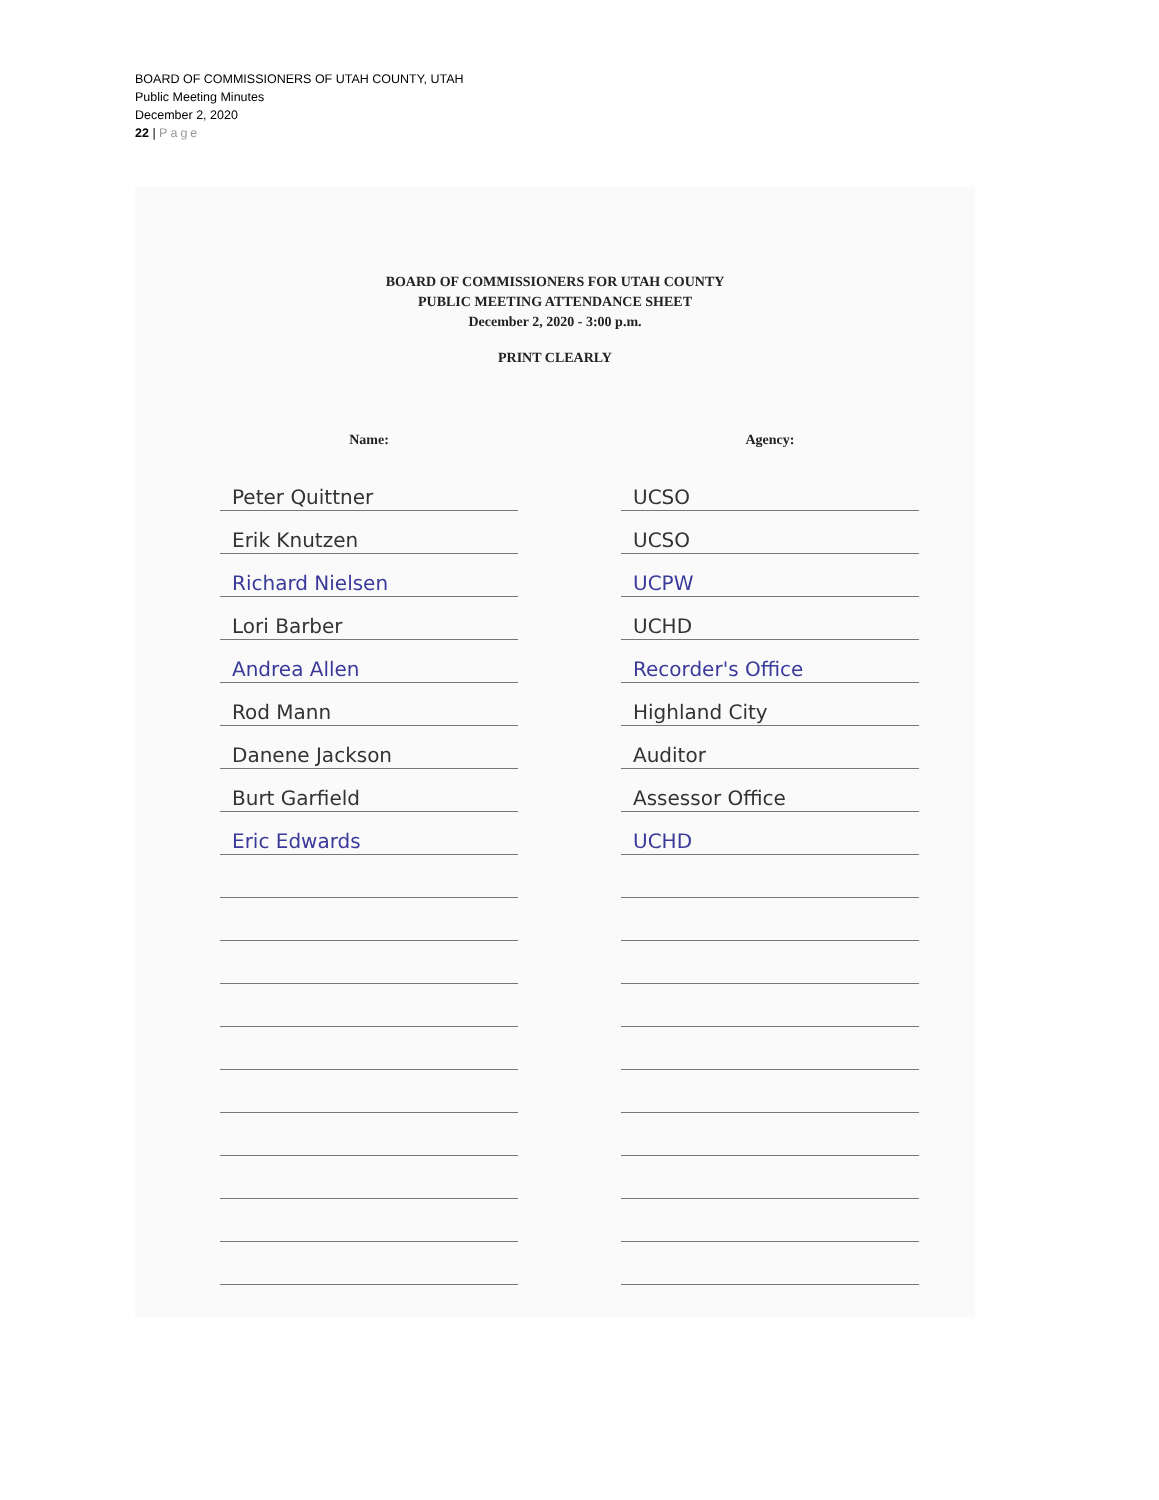BOARD OF COMMISSIONERS OF UTAH COUNTY, UTAH
Public Meeting Minutes
December 2, 2020
22 | Page
BOARD OF COMMISSIONERS FOR UTAH COUNTY
PUBLIC MEETING ATTENDANCE SHEET
December 2, 2020 - 3:00 p.m.
PRINT CLEARLY
| Name: | | Agency: |
| --- | --- | --- |
| Peter Quittner | | UCSO |
| Erik Knutzen | | UCSO |
| Richard Nielsen | | UCPW |
| Lori Barber | | UCHD |
| Andrea Allen | | Recorder's Office |
| Rod Mann | | Highland City |
| Danene Jackson | | Auditor |
| Burt Garfield | | Assessor Office |
| Eric Edwards | | UCHD |